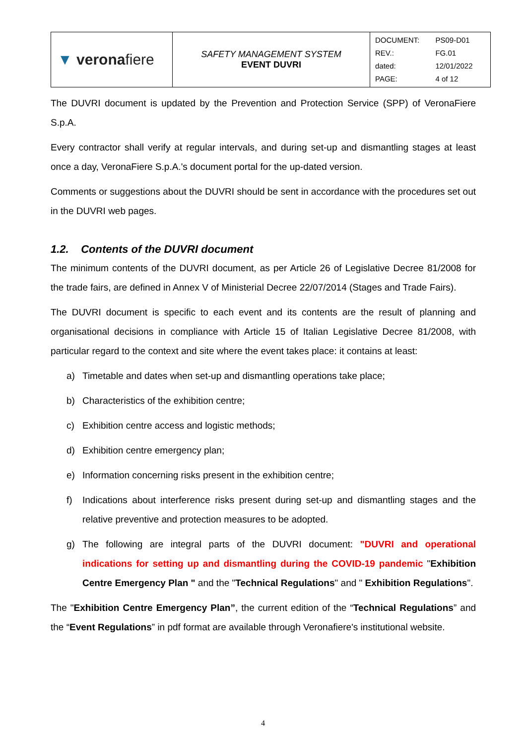| ▼ verona fiere | SAFETY MANAGEMENT SYSTEM EVENT DUVRI | / DOCUMENT: / PS09-D01 / / REV.: / FG.01 / / dated: / 12/01/2022 / / PAGE: / 4 of 12 / |
The DUVRI document is updated by the Prevention and Protection Service (SPP) of VeronaFiere S.p.A.
Every contractor shall verify at regular intervals, and during set-up and dismantling stages at least once a day, VeronaFiere S.p.A.'s document portal for the up-dated version.
Comments or suggestions about the DUVRI should be sent in accordance with the procedures set out in the DUVRI web pages.
1.2. Contents of the DUVRI document
The minimum contents of the DUVRI document, as per Article 26 of Legislative Decree 81/2008 for the trade fairs, are defined in Annex V of Ministerial Decree 22/07/2014 (Stages and Trade Fairs).
The DUVRI document is specific to each event and its contents are the result of planning and organisational decisions in compliance with Article 15 of Italian Legislative Decree 81/2008, with particular regard to the context and site where the event takes place: it contains at least:
a) Timetable and dates when set-up and dismantling operations take place;
b) Characteristics of the exhibition centre;
c) Exhibition centre access and logistic methods;
d) Exhibition centre emergency plan;
e) Information concerning risks present in the exhibition centre;
f) Indications about interference risks present during set-up and dismantling stages and the relative preventive and protection measures to be adopted.
g) The following are integral parts of the DUVRI document: "DUVRI and operational indications for setting up and dismantling during the COVID-19 pandemic "Exhibition Centre Emergency Plan " and the "Technical Regulations" and " Exhibition Regulations".
The "Exhibition Centre Emergency Plan”, the current edition of the “Technical Regulations” and the “Event Regulations” in pdf format are available through Veronafiere's institutional website.
4